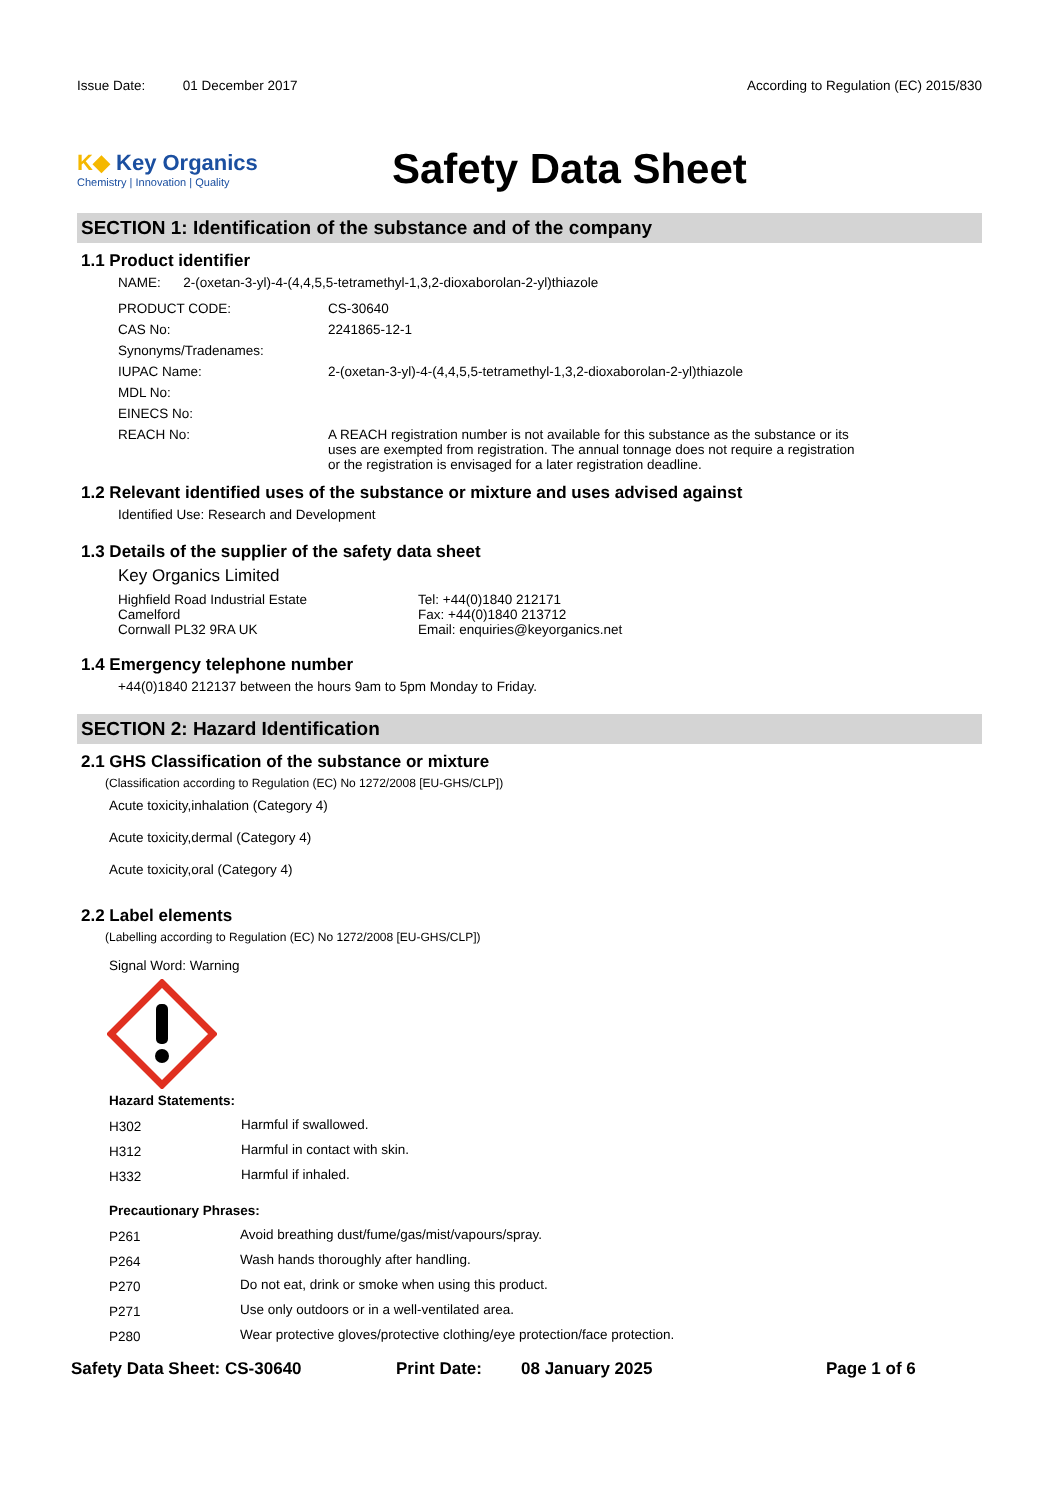Issue Date: 01 December 2017 According to Regulation (EC) 2015/830
K◆ Key Organics
Chemistry | Innovation | Quality
Safety Data Sheet
SECTION 1: Identification of the substance and of the company
1.1 Product identifier
NAME: 2-(oxetan-3-yl)-4-(4,4,5,5-tetramethyl-1,3,2-dioxaborolan-2-yl)thiazole
| PRODUCT CODE: | CS-30640 |
| CAS No: | 2241865-12-1 |
| Synonyms/Tradenames: | |
| IUPAC Name: | 2-(oxetan-3-yl)-4-(4,4,5,5-tetramethyl-1,3,2-dioxaborolan-2-yl)thiazole |
| MDL No: | |
| EINECS No: | |
| REACH No: | A REACH registration number is not available for this substance as the substance or its uses are exempted from registration. The annual tonnage does not require a registration or the registration is envisaged for a later registration deadline. |
1.2 Relevant identified uses of the substance or mixture and uses advised against
Identified Use: Research and Development
1.3 Details of the supplier of the safety data sheet
Key Organics Limited
Highfield Road Industrial Estate
Camelford
Cornwall PL32 9RA UK
Tel: +44(0)1840 212171
Fax: +44(0)1840 213712
Email: enquiries@keyorganics.net
1.4 Emergency telephone number
+44(0)1840 212137 between the hours 9am to 5pm Monday to Friday.
SECTION 2: Hazard Identification
2.1 GHS Classification of the substance or mixture
(Classification according to Regulation (EC) No 1272/2008 [EU-GHS/CLP])
Acute toxicity,inhalation (Category 4)
Acute toxicity,dermal (Category 4)
Acute toxicity,oral (Category 4)
2.2 Label elements
(Labelling according to Regulation (EC) No 1272/2008 [EU-GHS/CLP])
Signal Word: Warning
Hazard Statements:
| H302 | Harmful if swallowed. |
| H312 | Harmful in contact with skin. |
| H332 | Harmful if inhaled. |
Precautionary Phrases:
| P261 | Avoid breathing dust/fume/gas/mist/vapours/spray. |
| P264 | Wash hands thoroughly after handling. |
| P270 | Do not eat, drink or smoke when using this product. |
| P271 | Use only outdoors or in a well-ventilated area. |
| P280 | Wear protective gloves/protective clothing/eye protection/face protection. |
Safety Data Sheet: CS-30640 Print Date: 08 January 2025 Page 1 of 6